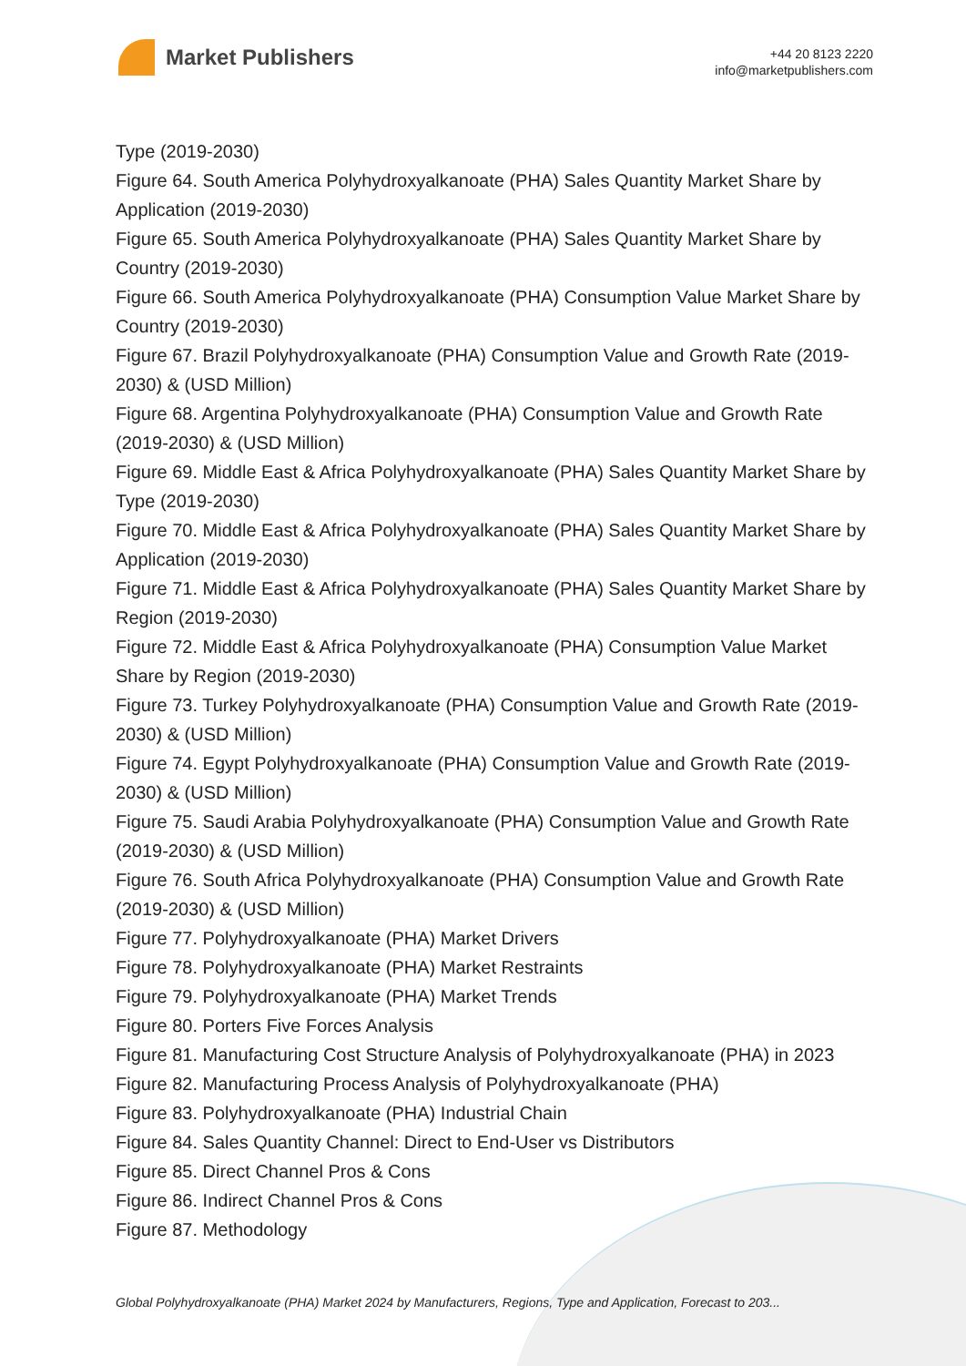Market Publishers
+44 20 8123 2220
info@marketpublishers.com
Type (2019-2030)
Figure 64. South America Polyhydroxyalkanoate (PHA) Sales Quantity Market Share by Application (2019-2030)
Figure 65. South America Polyhydroxyalkanoate (PHA) Sales Quantity Market Share by Country (2019-2030)
Figure 66. South America Polyhydroxyalkanoate (PHA) Consumption Value Market Share by Country (2019-2030)
Figure 67. Brazil Polyhydroxyalkanoate (PHA) Consumption Value and Growth Rate (2019-2030) & (USD Million)
Figure 68. Argentina Polyhydroxyalkanoate (PHA) Consumption Value and Growth Rate (2019-2030) & (USD Million)
Figure 69. Middle East & Africa Polyhydroxyalkanoate (PHA) Sales Quantity Market Share by Type (2019-2030)
Figure 70. Middle East & Africa Polyhydroxyalkanoate (PHA) Sales Quantity Market Share by Application (2019-2030)
Figure 71. Middle East & Africa Polyhydroxyalkanoate (PHA) Sales Quantity Market Share by Region (2019-2030)
Figure 72. Middle East & Africa Polyhydroxyalkanoate (PHA) Consumption Value Market Share by Region (2019-2030)
Figure 73. Turkey Polyhydroxyalkanoate (PHA) Consumption Value and Growth Rate (2019-2030) & (USD Million)
Figure 74. Egypt Polyhydroxyalkanoate (PHA) Consumption Value and Growth Rate (2019-2030) & (USD Million)
Figure 75. Saudi Arabia Polyhydroxyalkanoate (PHA) Consumption Value and Growth Rate (2019-2030) & (USD Million)
Figure 76. South Africa Polyhydroxyalkanoate (PHA) Consumption Value and Growth Rate (2019-2030) & (USD Million)
Figure 77. Polyhydroxyalkanoate (PHA) Market Drivers
Figure 78. Polyhydroxyalkanoate (PHA) Market Restraints
Figure 79. Polyhydroxyalkanoate (PHA) Market Trends
Figure 80. Porters Five Forces Analysis
Figure 81. Manufacturing Cost Structure Analysis of Polyhydroxyalkanoate (PHA) in 2023
Figure 82. Manufacturing Process Analysis of Polyhydroxyalkanoate (PHA)
Figure 83. Polyhydroxyalkanoate (PHA) Industrial Chain
Figure 84. Sales Quantity Channel: Direct to End-User vs Distributors
Figure 85. Direct Channel Pros & Cons
Figure 86. Indirect Channel Pros & Cons
Figure 87. Methodology
Global Polyhydroxyalkanoate (PHA) Market 2024 by Manufacturers, Regions, Type and Application, Forecast to 203...